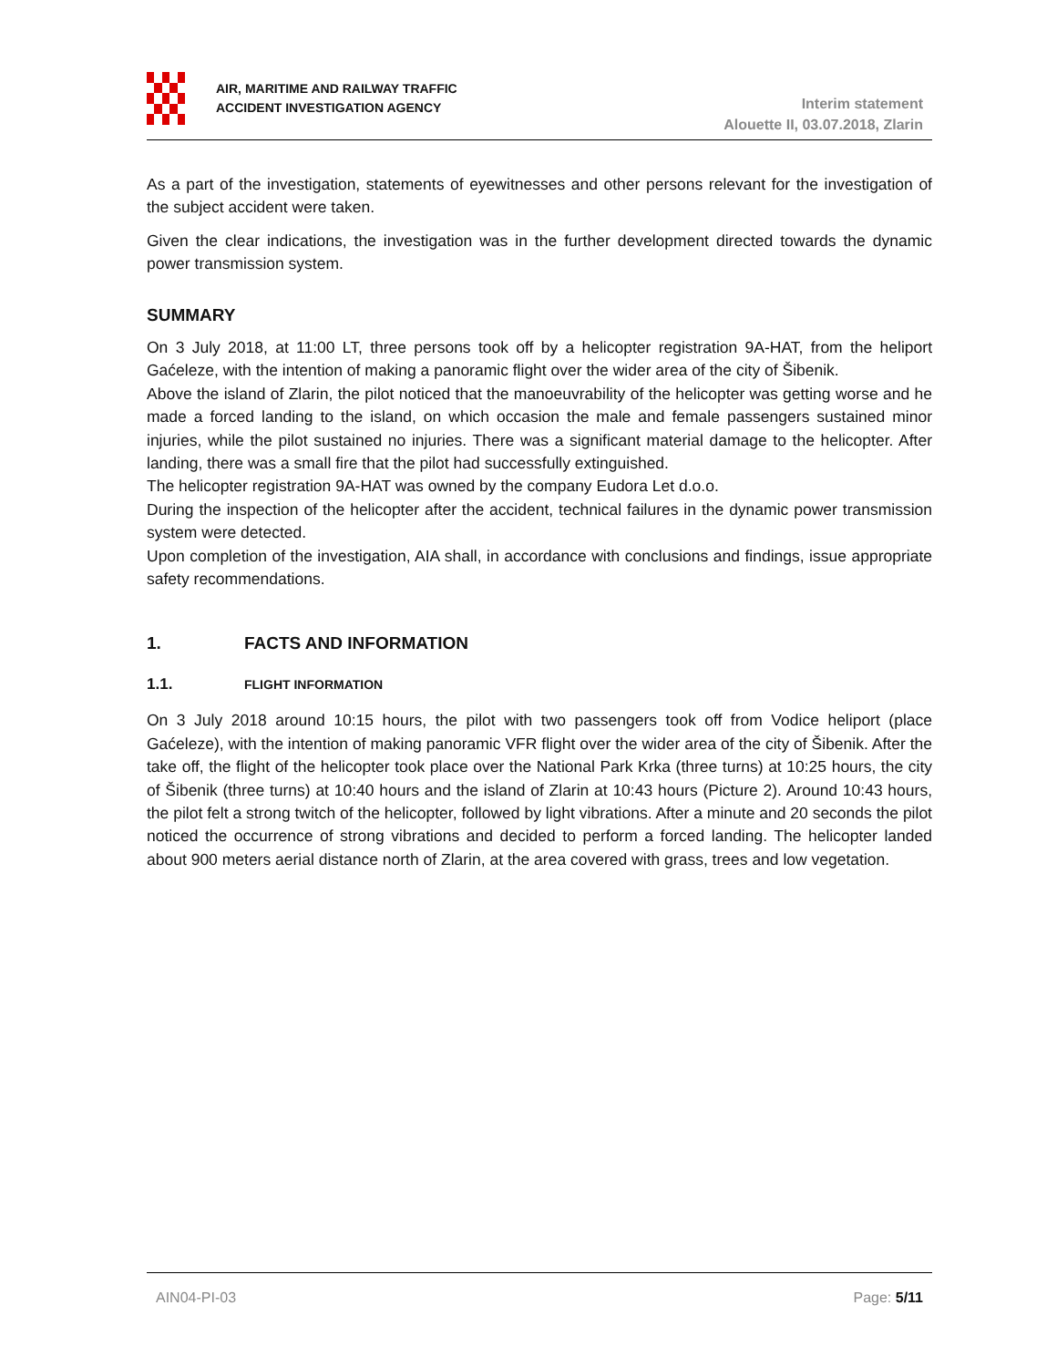AIR, MARITIME AND RAILWAY TRAFFIC
ACCIDENT INVESTIGATION AGENCY
Interim statement
Alouette II, 03.07.2018, Zlarin
As a part of the investigation, statements of eyewitnesses and other persons relevant for the investigation of the subject accident were taken.
Given the clear indications, the investigation was in the further development directed towards the dynamic power transmission system.
SUMMARY
On 3 July 2018, at 11:00 LT, three persons took off by a helicopter registration 9A-HAT, from the heliport Gaćeleze, with the intention of making a panoramic flight over the wider area of the city of Šibenik.
Above the island of Zlarin, the pilot noticed that the manoeuvrability of the helicopter was getting worse and he made a forced landing to the island, on which occasion the male and female passengers sustained minor injuries, while the pilot sustained no injuries. There was a significant material damage to the helicopter. After landing, there was a small fire that the pilot had successfully extinguished.
The helicopter registration 9A-HAT was owned by the company Eudora Let d.o.o.
During the inspection of the helicopter after the accident, technical failures in the dynamic power transmission system were detected.
Upon completion of the investigation, AIA shall, in accordance with conclusions and findings, issue appropriate safety recommendations.
1. FACTS AND INFORMATION
1.1. FLIGHT INFORMATION
On 3 July 2018 around 10:15 hours, the pilot with two passengers took off from Vodice heliport (place Gaćeleze), with the intention of making panoramic VFR flight over the wider area of the city of Šibenik. After the take off, the flight of the helicopter took place over the National Park Krka (three turns) at 10:25 hours, the city of Šibenik (three turns) at 10:40 hours and the island of Zlarin at 10:43 hours (Picture 2). Around 10:43 hours, the pilot felt a strong twitch of the helicopter, followed by light vibrations. After a minute and 20 seconds the pilot noticed the occurrence of strong vibrations and decided to perform a forced landing. The helicopter landed about 900 meters aerial distance north of Zlarin, at the area covered with grass, trees and low vegetation.
AIN04-PI-03 Page: 5/11